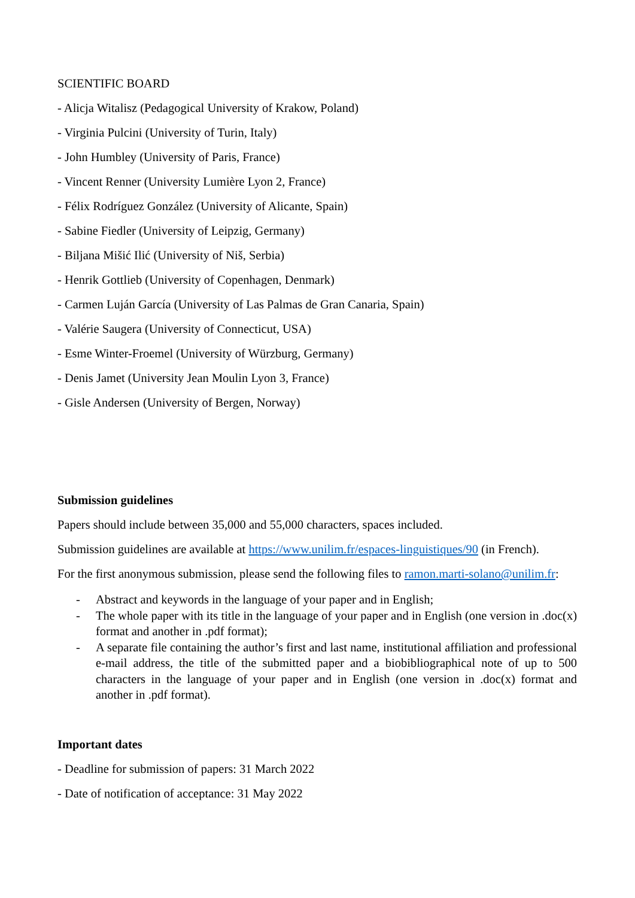SCIENTIFIC BOARD
- Alicja Witalisz (Pedagogical University of Krakow, Poland)
- Virginia Pulcini (University of Turin, Italy)
- John Humbley (University of Paris, France)
- Vincent Renner (University Lumière Lyon 2, France)
- Félix Rodríguez González (University of Alicante, Spain)
- Sabine Fiedler (University of Leipzig, Germany)
- Biljana Mišić Ilić (University of Niš, Serbia)
- Henrik Gottlieb (University of Copenhagen, Denmark)
- Carmen Luján García (University of Las Palmas de Gran Canaria, Spain)
- Valérie Saugera (University of Connecticut, USA)
- Esme Winter-Froemel (University of Würzburg, Germany)
- Denis Jamet (University Jean Moulin Lyon 3, France)
- Gisle Andersen (University of Bergen, Norway)
Submission guidelines
Papers should include between 35,000 and 55,000 characters, spaces included.
Submission guidelines are available at https://www.unilim.fr/espaces-linguistiques/90 (in French).
For the first anonymous submission, please send the following files to ramon.marti-solano@unilim.fr:
- Abstract and keywords in the language of your paper and in English;
- The whole paper with its title in the language of your paper and in English (one version in .doc(x) format and another in .pdf format);
- A separate file containing the author’s first and last name, institutional affiliation and professional e-mail address, the title of the submitted paper and a biobibliographical note of up to 500 characters in the language of your paper and in English (one version in .doc(x) format and another in .pdf format).
Important dates
- Deadline for submission of papers: 31 March 2022
- Date of notification of acceptance: 31 May 2022